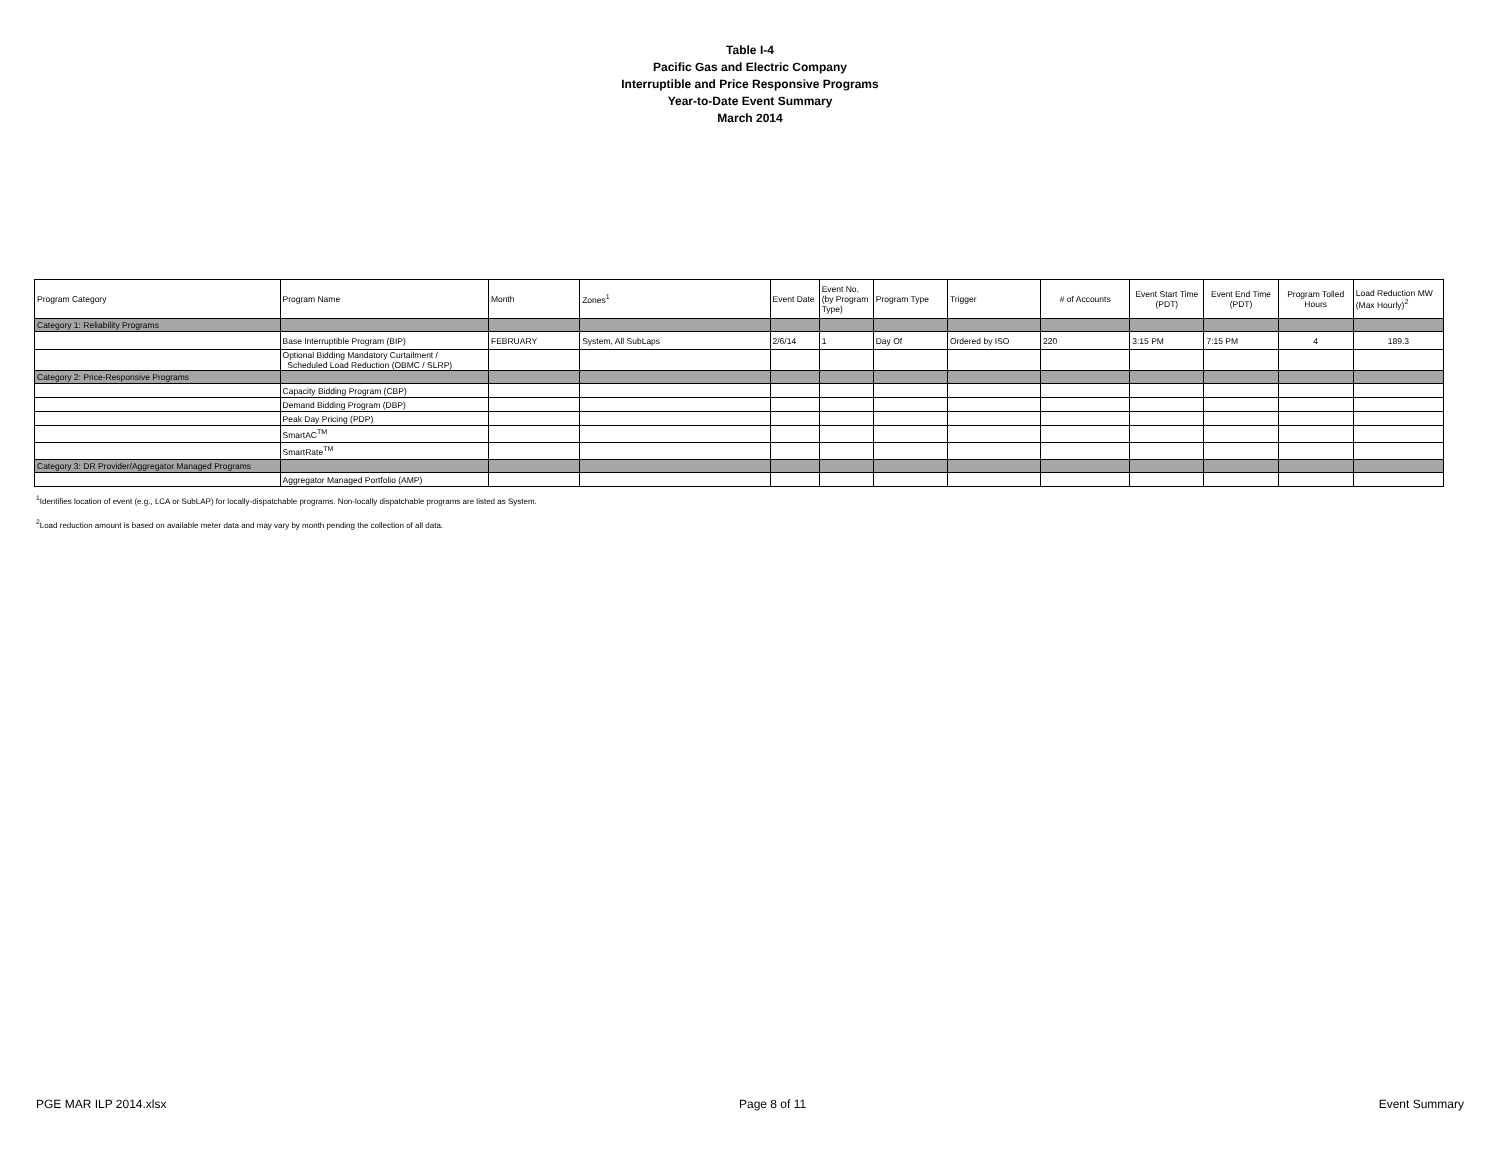Table I-4
Pacific Gas and Electric Company
Interruptible and Price Responsive Programs
Year-to-Date Event Summary
March 2014
| Program Category | Program Name | Month | Zones<sup>1</sup> | Event Date | Event No. (by Program Type) | Program Type | Trigger | # of Accounts | Event Start Time (PDT) | Event End Time (PDT) | Program Tolled Hours | Load Reduction MW (Max Hourly)<sup>2</sup> |
| --- | --- | --- | --- | --- | --- | --- | --- | --- | --- | --- | --- | --- |
| Category 1: Reliability Programs | | | | | | | | | | | | |
| | Base Interruptible Program (BIP) | FEBRUARY | System, All SubLaps | 2/6/14 | 1 | Day Of | Ordered by ISO | 220 | 3:15 PM | 7:15 PM | 4 | 189.3 |
| | Optional Bidding Mandatory Curtailment / Scheduled Load Reduction (OBMC / SLRP) | | | | | | | | | | | |
| Category 2: Price-Responsive Programs | | | | | | | | | | | | |
| | Capacity Bidding Program (CBP) | | | | | | | | | | | |
| | Demand Bidding Program (DBP) | | | | | | | | | | | |
| | Peak Day Pricing (PDP) | | | | | | | | | | | |
| | SmartAC<sup>TM</sup> | | | | | | | | | | | |
| | SmartRate<sup>TM</sup> | | | | | | | | | | | |
| Category 3: DR Provider/Aggregator Managed Programs | | | | | | | | | | | | |
| | Aggregator Managed Portfolio (AMP) | | | | | | | | | | | |
<sup>1</sup> Identifies location of event (e.g., LCA or SubLAP) for locally-dispatchable programs. Non-locally dispatchable programs are listed as System.
<sup>2</sup> Load reduction amount is based on available meter data and may vary by month pending the collection of all data.
PGE MAR ILP 2014.xlsx Page 8 of 11 Event Summary